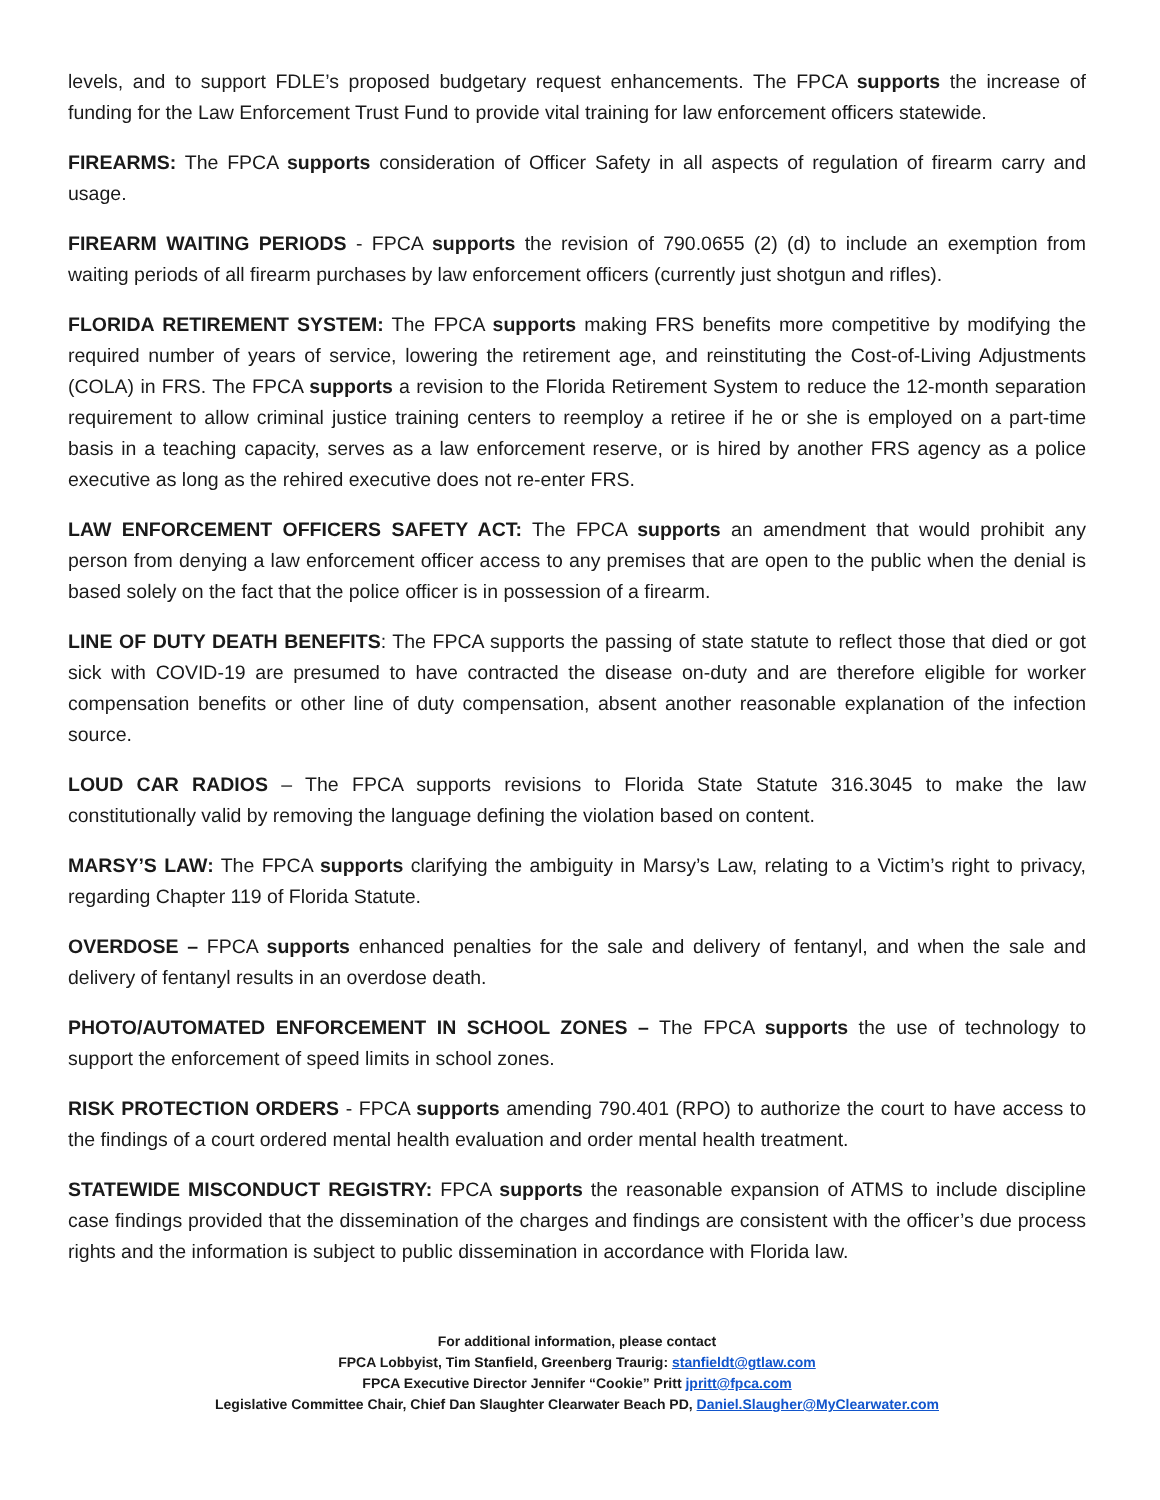levels, and to support FDLE’s proposed budgetary request enhancements. The FPCA supports the increase of funding for the Law Enforcement Trust Fund to provide vital training for law enforcement officers statewide.
FIREARMS: The FPCA supports consideration of Officer Safety in all aspects of regulation of firearm carry and usage.
FIREARM WAITING PERIODS - FPCA supports the revision of 790.0655 (2) (d) to include an exemption from waiting periods of all firearm purchases by law enforcement officers (currently just shotgun and rifles).
FLORIDA RETIREMENT SYSTEM: The FPCA supports making FRS benefits more competitive by modifying the required number of years of service, lowering the retirement age, and reinstituting the Cost-of-Living Adjustments (COLA) in FRS. The FPCA supports a revision to the Florida Retirement System to reduce the 12-month separation requirement to allow criminal justice training centers to reemploy a retiree if he or she is employed on a part-time basis in a teaching capacity, serves as a law enforcement reserve, or is hired by another FRS agency as a police executive as long as the rehired executive does not re-enter FRS.
LAW ENFORCEMENT OFFICERS SAFETY ACT: The FPCA supports an amendment that would prohibit any person from denying a law enforcement officer access to any premises that are open to the public when the denial is based solely on the fact that the police officer is in possession of a firearm.
LINE OF DUTY DEATH BENEFITS: The FPCA supports the passing of state statute to reflect those that died or got sick with COVID-19 are presumed to have contracted the disease on-duty and are therefore eligible for worker compensation benefits or other line of duty compensation, absent another reasonable explanation of the infection source.
LOUD CAR RADIOS – The FPCA supports revisions to Florida State Statute 316.3045 to make the law constitutionally valid by removing the language defining the violation based on content.
MARSY’S LAW: The FPCA supports clarifying the ambiguity in Marsy’s Law, relating to a Victim’s right to privacy, regarding Chapter 119 of Florida Statute.
OVERDOSE – FPCA supports enhanced penalties for the sale and delivery of fentanyl, and when the sale and delivery of fentanyl results in an overdose death.
PHOTO/AUTOMATED ENFORCEMENT IN SCHOOL ZONES – The FPCA supports the use of technology to support the enforcement of speed limits in school zones.
RISK PROTECTION ORDERS - FPCA supports amending 790.401 (RPO) to authorize the court to have access to the findings of a court ordered mental health evaluation and order mental health treatment.
STATEWIDE MISCONDUCT REGISTRY: FPCA supports the reasonable expansion of ATMS to include discipline case findings provided that the dissemination of the charges and findings are consistent with the officer’s due process rights and the information is subject to public dissemination in accordance with Florida law.
For additional information, please contact
FPCA Lobbyist, Tim Stanfield, Greenberg Traurig: stanfieldt@gtlaw.com
FPCA Executive Director Jennifer “Cookie” Pritt jpritt@fpca.com
Legislative Committee Chair, Chief Dan Slaughter Clearwater Beach PD, Daniel.Slaugher@MyClearwater.com